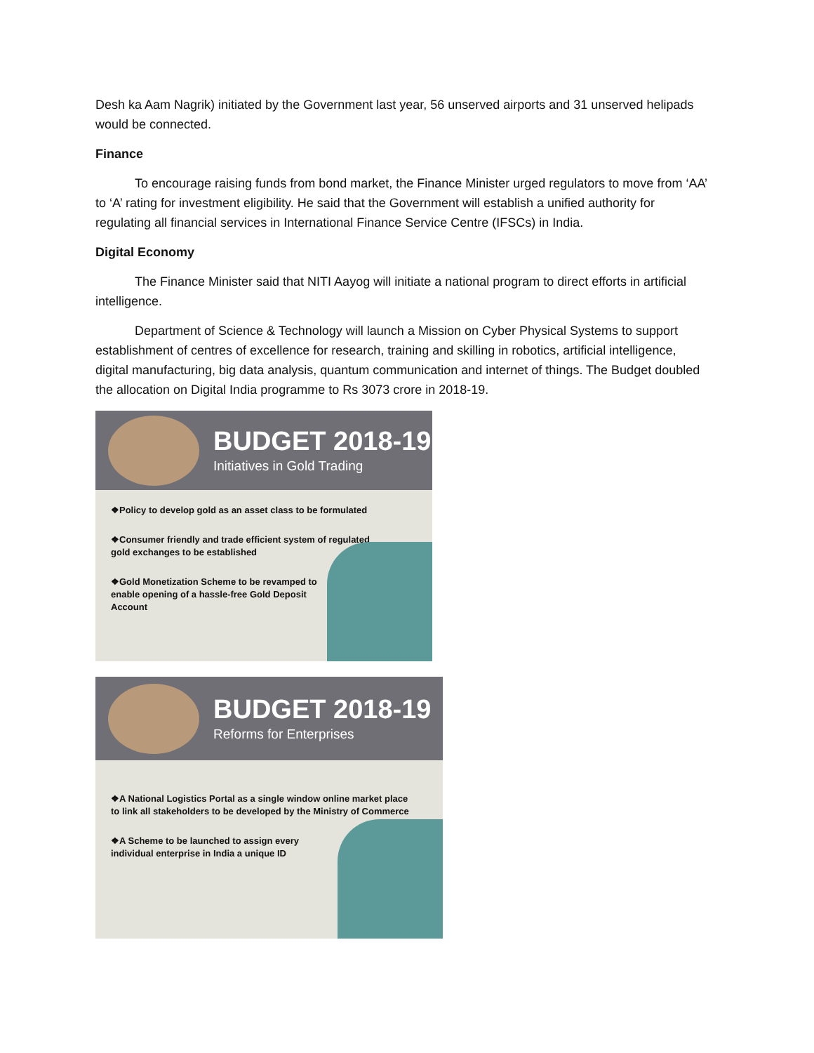Desh ka Aam Nagrik) initiated by the Government last year, 56 unserved airports and 31 unserved helipads would be connected.
Finance
To encourage raising funds from bond market, the Finance Minister urged regulators to move from ‘AA’ to ‘A’ rating for investment eligibility. He said that the Government will establish a unified authority for regulating all financial services in International Finance Service Centre (IFSCs) in India.
Digital Economy
The Finance Minister said that NITI Aayog will initiate a national program to direct efforts in artificial intelligence.
Department of Science & Technology will launch a Mission on Cyber Physical Systems to support establishment of centres of excellence for research, training and skilling in robotics, artificial intelligence, digital manufacturing, big data analysis, quantum communication and internet of things. The Budget doubled the allocation on Digital India programme to Rs 3073 crore in 2018-19.
BUDGET 2018-19
Initiatives in Gold Trading
❖Policy to develop gold as an asset class to be formulated
❖Consumer friendly and trade efficient system of regulated gold exchanges to be established
❖Gold Monetization Scheme to be revamped to enable opening of a hassle-free Gold Deposit Account
BUDGET 2018-19
Reforms for Enterprises
❖A National Logistics Portal as a single window online market place to link all stakeholders to be developed by the Ministry of Commerce
❖A Scheme to be launched to assign every individual enterprise in India a unique ID